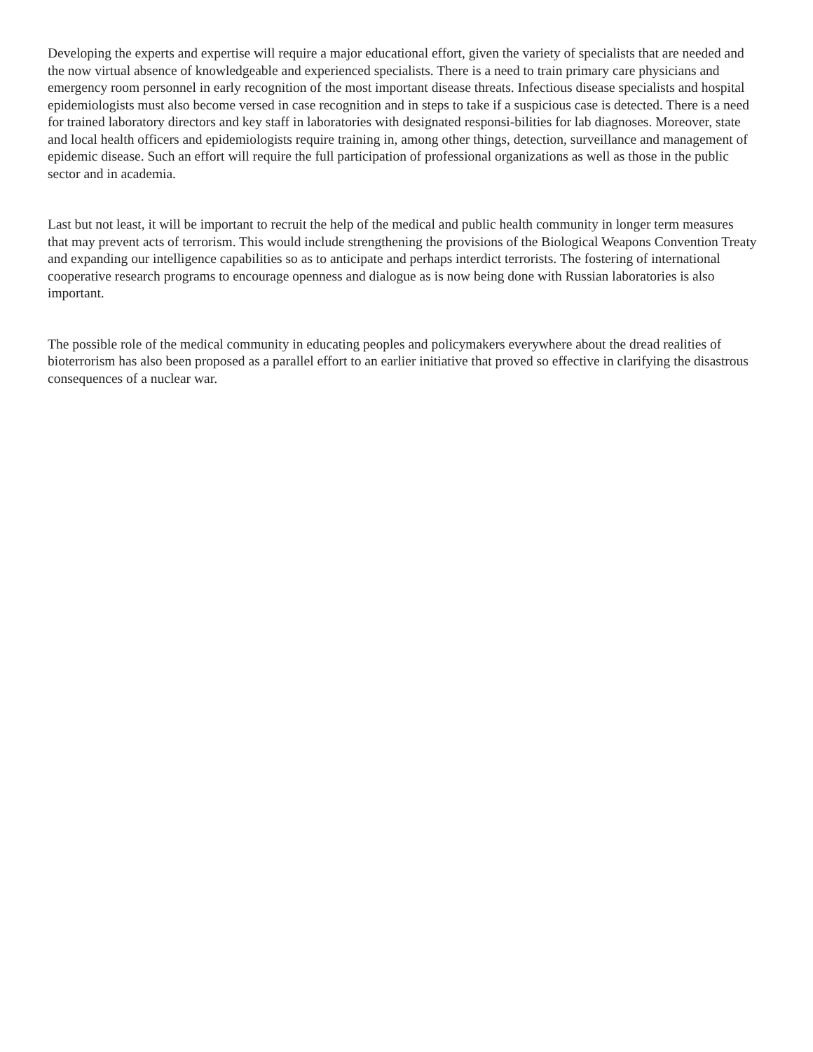Developing the experts and expertise will require a major educational effort, given the variety of specialists that are needed and the now virtual absence of knowledgeable and experienced specialists. There is a need to train primary care physicians and emergency room personnel in early recognition of the most important disease threats. Infectious disease specialists and hospital epidemiologists must also become versed in case recognition and in steps to take if a suspicious case is detected. There is a need for trained laboratory directors and key staff in laboratories with designated responsi-bilities for lab diagnoses. Moreover, state and local health officers and epidemiologists require training in, among other things, detection, surveillance and management of epidemic disease. Such an effort will require the full participation of professional organizations as well as those in the public sector and in academia.
Last but not least, it will be important to recruit the help of the medical and public health community in longer term measures that may prevent acts of terrorism. This would include strengthening the provisions of the Biological Weapons Convention Treaty and expanding our intelligence capabilities so as to anticipate and perhaps interdict terrorists. The fostering of international cooperative research programs to encourage openness and dialogue as is now being done with Russian laboratories is also important.
The possible role of the medical community in educating peoples and policymakers everywhere about the dread realities of bioterrorism has also been proposed as a parallel effort to an earlier initiative that proved so effective in clarifying the disastrous consequences of a nuclear war.